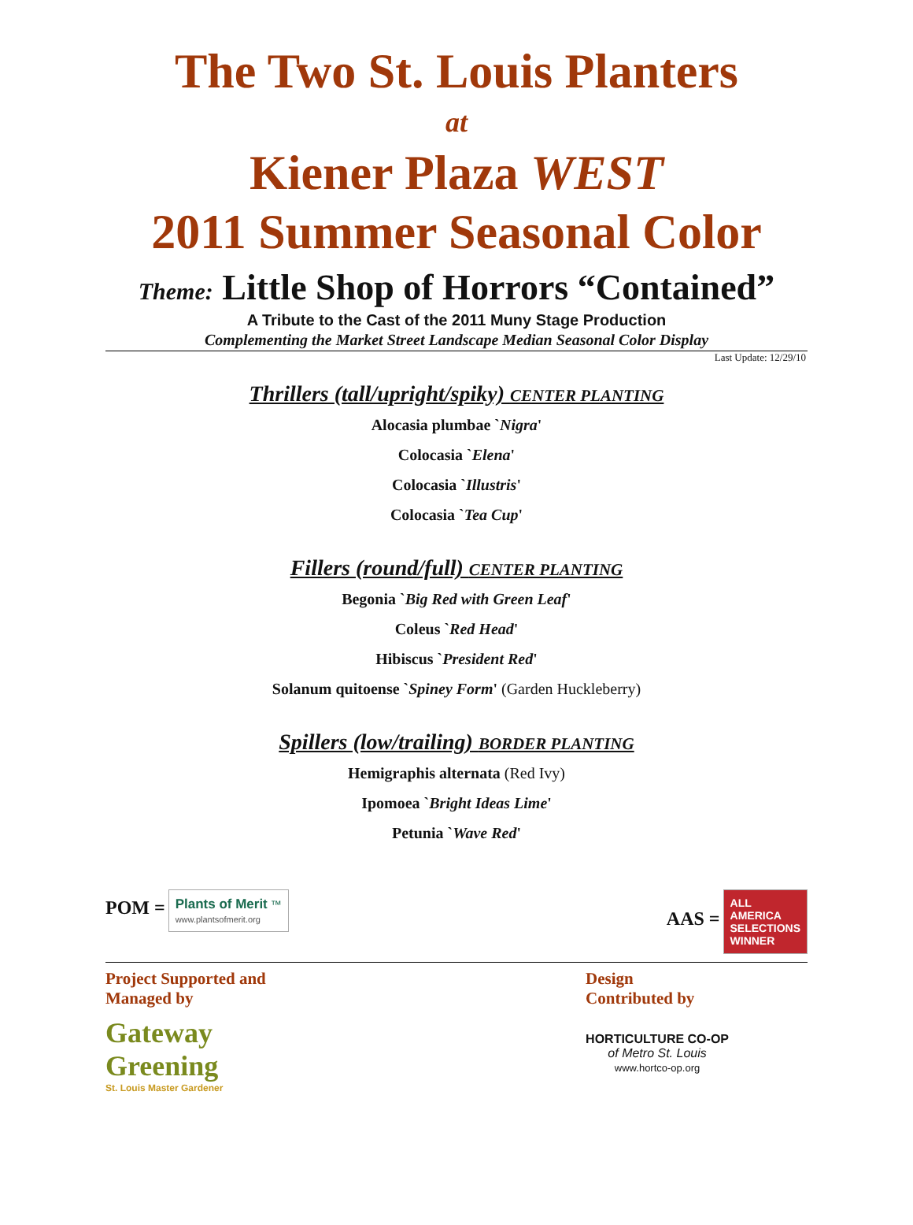The Two St. Louis Planters
at
Kiener Plaza WEST
2011 Summer Seasonal Color
Theme: Little Shop of Horrors “Contained”
A Tribute to the Cast of the 2011 Muny Stage Production
Complementing the Market Street Landscape Median Seasonal Color Display
Last Update: 12/29/10
Thrillers (tall/upright/spiky) CENTER PLANTING
Alocasia plumbae `Nigra'
Colocasia `Elena'
Colocasia `Illustris'
Colocasia `Tea Cup'
Fillers (round/full) CENTER PLANTING
Begonia `Big Red with Green Leaf'
Coleus `Red Head'
Hibiscus `President Red'
Solanum quitoense `Spiney Form' (Garden Huckleberry)
Spillers (low/trailing) BORDER PLANTING
Hemigraphis alternata (Red Ivy)
Ipomoea `Bright Ideas Lime'
Petunia `Wave Red'
POM = Plants of Merit ™
www.plantsofmerit.org
AAS = ALL
AMERICA
SELECTIONS
WINNER
Project Supported and
Managed by
Gateway
Greening
St. Louis Master Gardener
Design
Contributed by
HORTICULTURE CO-OP
of Metro St. Louis
www.hortco-op.org